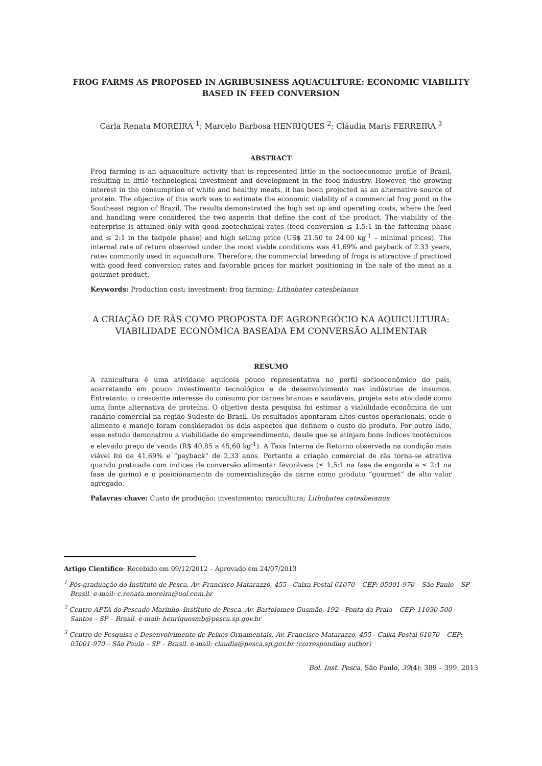FROG FARMS AS PROPOSED IN AGRIBUSINESS AQUACULTURE: ECONOMIC VIABILITY BASED IN FEED CONVERSION
Carla Renata MOREIRA <sup>1</sup>; Marcelo Barbosa HENRIQUES <sup>2</sup>; Cláudia Maris FERREIRA <sup>3</sup>
ABSTRACT
Frog farming is an aquaculture activity that is represented little in the socioeconomic profile of Brazil, resulting in little technological investment and development in the food industry. However, the growing interest in the consumption of white and healthy meats, it has been projected as an alternative source of protein. The objective of this work was to estimate the economic viability of a commercial frog pond in the Southeast region of Brazil. The results demonstrated the high set up and operating costs, where the feed and handling were considered the two aspects that define the cost of the product. The viability of the enterprise is attained only with good zootechnical rates (feed conversion ≤ 1.5:1 in the fattening phase and ≤ 2:1 in the tadpole phase) and high selling price (US$ 21.50 to 24.00 kg<sup>-1</sup> – minimal prices). The internal rate of return observed under the most viable conditions was 41.69% and payback of 2.33 years, rates commonly used in aquaculture. Therefore, the commercial breeding of frogs is attractive if practiced with good feed conversion rates and favorable prices for market positioning in the sale of the meat as a gourmet product.
Keywords: Production cost; investment; frog farming; Lithobates catesbeianus
A CRIAÇÃO DE RÃS COMO PROPOSTA DE AGRONEGÓCIO NA AQUICULTURA: VIABILIDADE ECONÔMICA BASEADA EM CONVERSÃO ALIMENTAR
RESUMO
A ranicultura é uma atividade aquícola pouco representativa no perfil socioeconômico do país, acarretando em pouco investimento tecnológico e de desenvolvimento nas indústrias de insumos. Entretanto, o crescente interesse do consumo por carnes brancas e saudáveis, projeta esta atividade como uma fonte alternativa de proteína. O objetivo desta pesquisa foi estimar a viabilidade econômica de um ranário comercial na região Sudeste do Brasil. Os resultados apontaram altos custos operacionais, onde o alimento e manejo foram considerados os dois aspectos que definem o custo do produto. Por outro lado, esse estudo demonstrou a viabilidade do empreendimento, desde que se atinjam bons índices zootécnicos e elevado preço de venda (R$ 40,85 a 45,60 kg<sup>-1</sup>). A Taxa Interna de Retorno observada na condição mais viável foi de 41,69% e “payback” de 2,33 anos. Portanto a criação comercial de rãs torna-se atrativa quando praticada com índices de conversão alimentar favoráveis (≤ 1,5:1 na fase de engorda e ≤ 2:1 na fase de girino) e o posicionamento da comercialização da carne como produto “gourmet” de alto valor agregado.
Palavras chave: Custo de produção; investimento; ranicultura; Lithobates catesbeianus
Artigo Científico: Recebido em 09/12/2012 – Aprovado em 24/07/2013
<sup>1</sup> Pós-graduação do Instituto de Pesca. Av. Francisco Matarazzo, 455 - Caixa Postal 61070 – CEP: 05001-970 – São Paulo – SP – Brasil. e-mail: c.renata.moreira@uol.com.br
<sup>2</sup> Centro APTA do Pescado Marinho. Instituto de Pesca. Av. Bartolomeu Gusmão, 192 - Ponta da Praia – CEP: 11030-500 – Santos – SP – Brasil. e-mail: henriquesmb@pesca.sp.gov.br
<sup>3</sup> Centro de Pesquisa e Desenvolvimento de Peixes Ornamentais. Av. Francisco Matarazzo, 455 - Caixa Postal 61070 – CEP: 05001-970 – São Paulo – SP – Brasil. e-mail: claudia@pesca.sp.gov.br (corresponding author)
Bol. Inst. Pesca, São Paulo, 39(4): 389 – 399, 2013